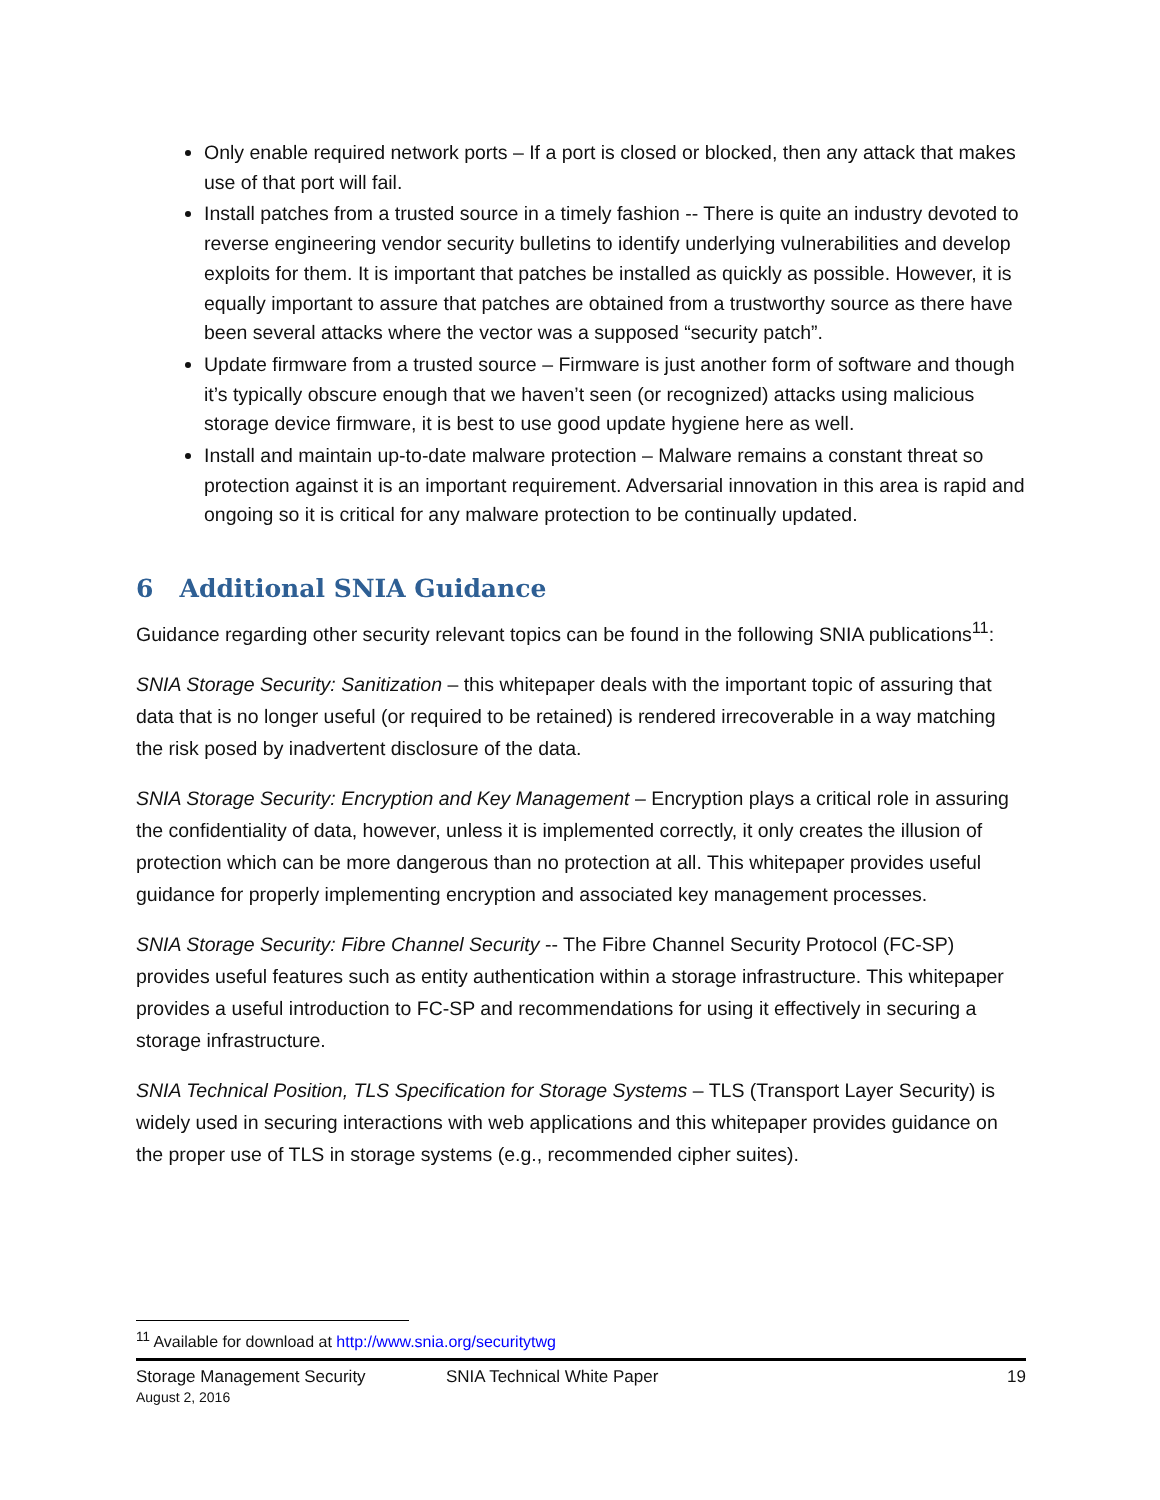Only enable required network ports – If a port is closed or blocked, then any attack that makes use of that port will fail.
Install patches from a trusted source in a timely fashion -- There is quite an industry devoted to reverse engineering vendor security bulletins to identify underlying vulnerabilities and develop exploits for them. It is important that patches be installed as quickly as possible. However, it is equally important to assure that patches are obtained from a trustworthy source as there have been several attacks where the vector was a supposed “security patch”.
Update firmware from a trusted source – Firmware is just another form of software and though it’s typically obscure enough that we haven’t seen (or recognized) attacks using malicious storage device firmware, it is best to use good update hygiene here as well.
Install and maintain up-to-date malware protection – Malware remains a constant threat so protection against it is an important requirement. Adversarial innovation in this area is rapid and ongoing so it is critical for any malware protection to be continually updated.
6 Additional SNIA Guidance
Guidance regarding other security relevant topics can be found in the following SNIA publications<sup>11</sup>:
SNIA Storage Security: Sanitization – this whitepaper deals with the important topic of assuring that data that is no longer useful (or required to be retained) is rendered irrecoverable in a way matching the risk posed by inadvertent disclosure of the data.
SNIA Storage Security: Encryption and Key Management – Encryption plays a critical role in assuring the confidentiality of data, however, unless it is implemented correctly, it only creates the illusion of protection which can be more dangerous than no protection at all. This whitepaper provides useful guidance for properly implementing encryption and associated key management processes.
SNIA Storage Security: Fibre Channel Security -- The Fibre Channel Security Protocol (FC-SP) provides useful features such as entity authentication within a storage infrastructure. This whitepaper provides a useful introduction to FC-SP and recommendations for using it effectively in securing a storage infrastructure.
SNIA Technical Position, TLS Specification for Storage Systems – TLS (Transport Layer Security) is widely used in securing interactions with web applications and this whitepaper provides guidance on the proper use of TLS in storage systems (e.g., recommended cipher suites).
<sup>11</sup> Available for download at http://www.snia.org/securitytwg
Storage Management Security
August 2, 2016
SNIA Technical White Paper 19